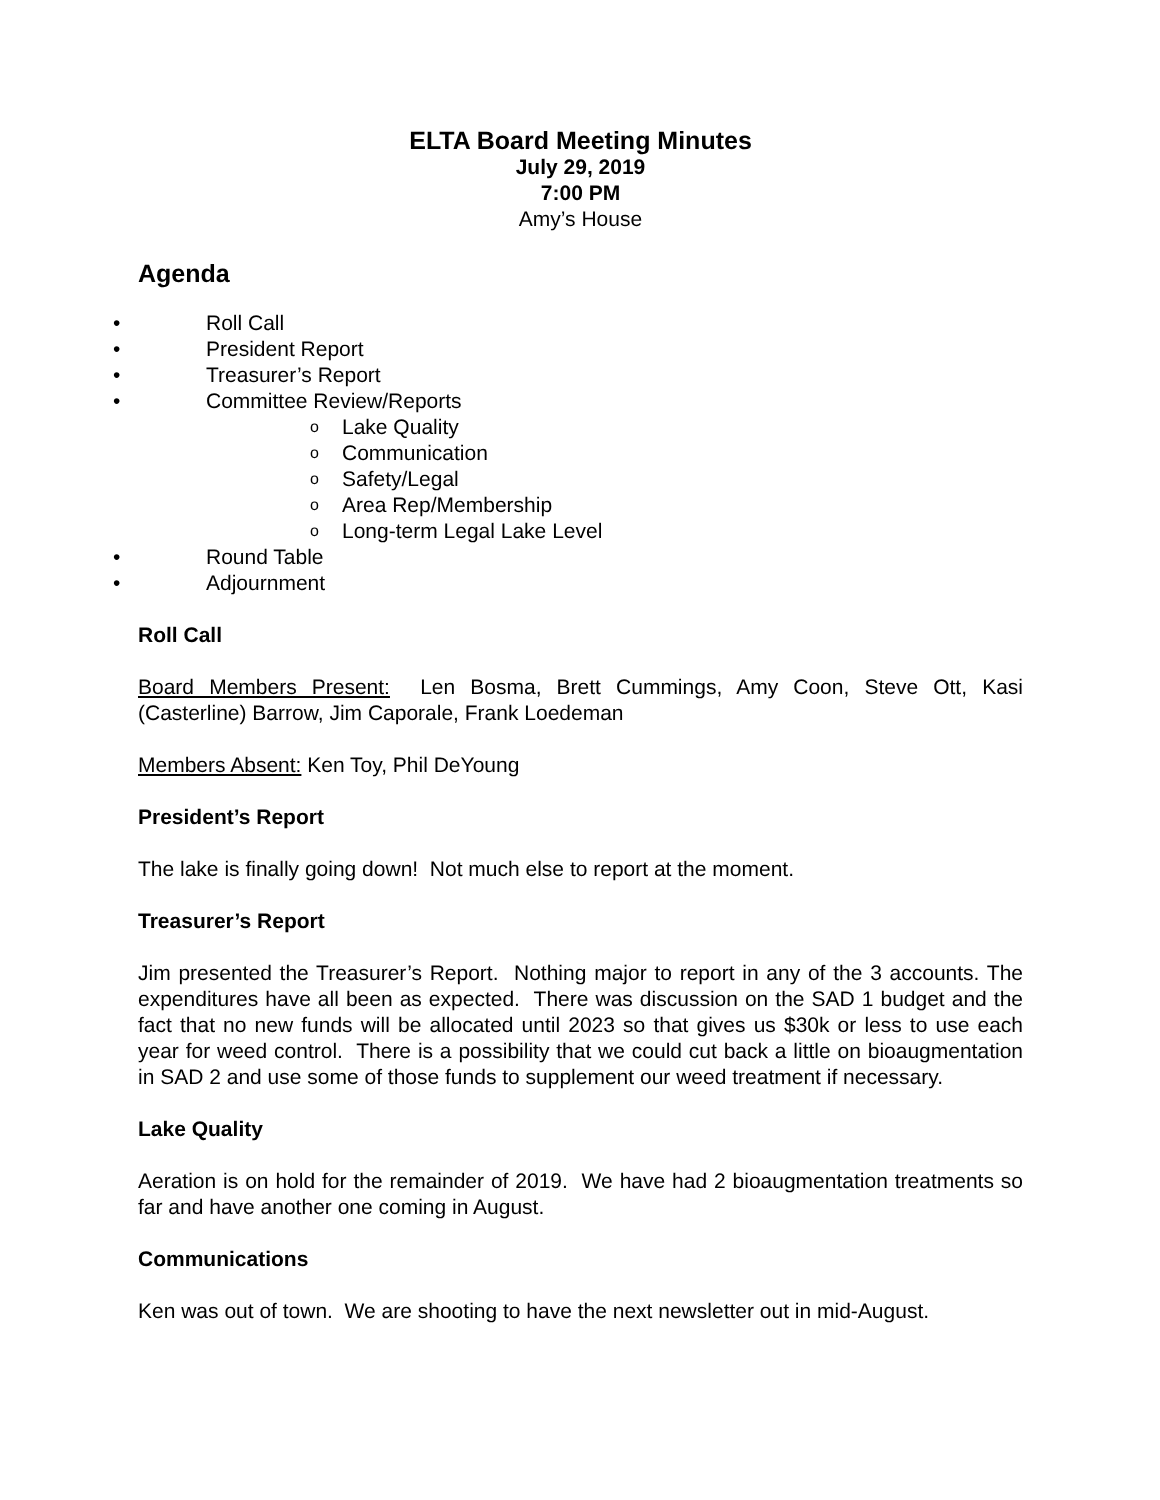ELTA Board Meeting Minutes
July 29, 2019
7:00 PM
Amy’s House
Agenda
• Roll Call
• President Report
• Treasurer’s Report
• Committee Review/Reports
o Lake Quality
o Communication
o Safety/Legal
o Area Rep/Membership
o Long-term Legal Lake Level
• Round Table
• Adjournment
Roll Call
Board Members Present: Len Bosma, Brett Cummings, Amy Coon, Steve Ott, Kasi (Casterline) Barrow, Jim Caporale, Frank Loedeman
Members Absent: Ken Toy, Phil DeYoung
President’s Report
The lake is finally going down! Not much else to report at the moment.
Treasurer’s Report
Jim presented the Treasurer’s Report. Nothing major to report in any of the 3 accounts. The expenditures have all been as expected. There was discussion on the SAD 1 budget and the fact that no new funds will be allocated until 2023 so that gives us $30k or less to use each year for weed control. There is a possibility that we could cut back a little on bioaugmentation in SAD 2 and use some of those funds to supplement our weed treatment if necessary.
Lake Quality
Aeration is on hold for the remainder of 2019. We have had 2 bioaugmentation treatments so far and have another one coming in August.
Communications
Ken was out of town. We are shooting to have the next newsletter out in mid-August.